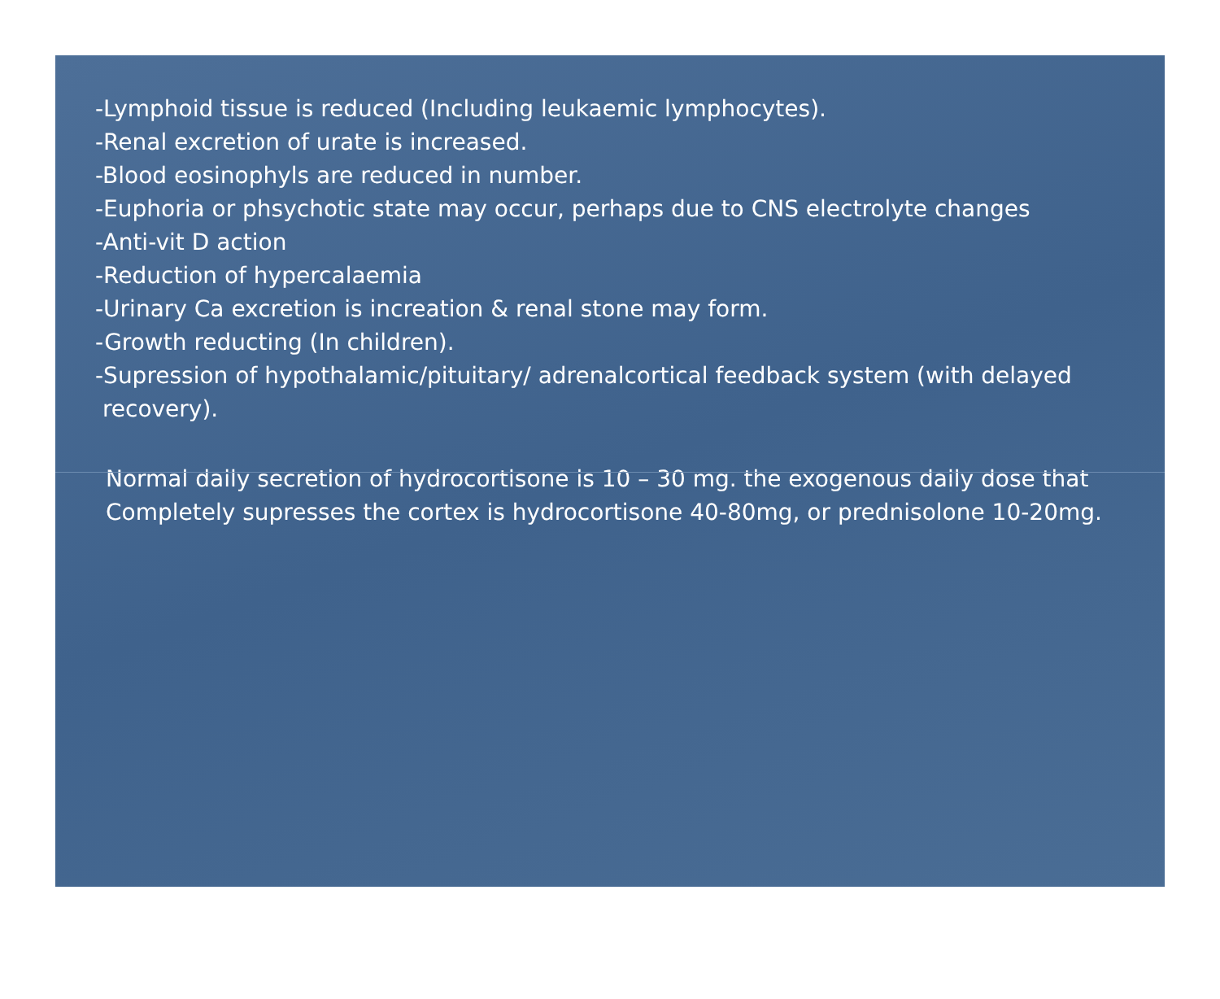-Lymphoid tissue is reduced (Including leukaemic lymphocytes).
-Renal excretion of urate is increased.
-Blood eosinophyls are reduced in number.
-Euphoria or phsychotic state may occur, perhaps due to CNS electrolyte changes
-Anti-vit D action
-Reduction of hypercalaemia
-Urinary Ca excretion is increation & renal stone may form.
-Growth reducting (In children).
-Supression of hypothalamic/pituitary/ adrenalcortical feedback system (with delayed
recovery).
Normal daily secretion of hydrocortisone is 10 – 30 mg. the exogenous daily dose that
Completely supresses the cortex is hydrocortisone 40-80mg, or prednisolone 10-20mg.